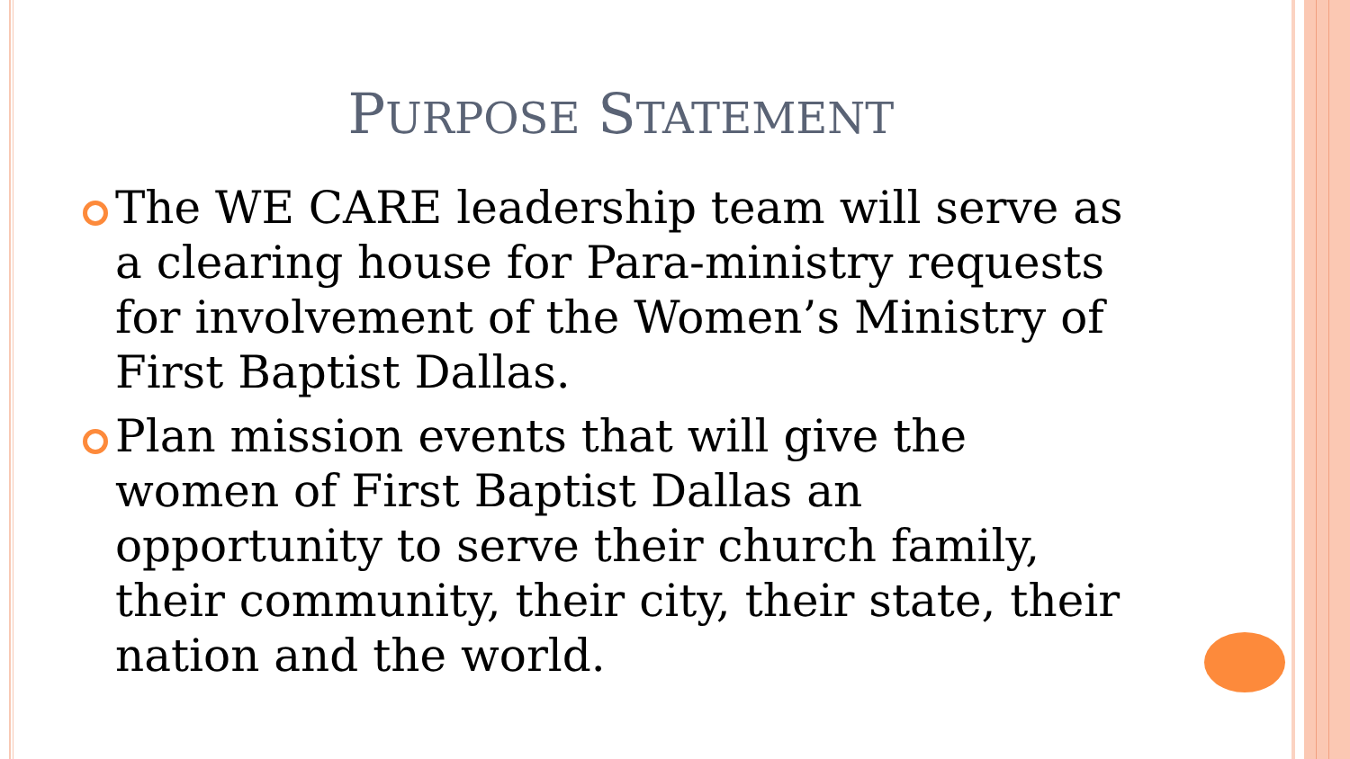PURPOSE STATEMENT
The WE CARE leadership team will serve as a clearing house for Para-ministry requests for involvement of the Women’s Ministry of First Baptist Dallas.
Plan mission events that will give the women of First Baptist Dallas an opportunity to serve their church family, their community, their city, their state, their nation and the world.